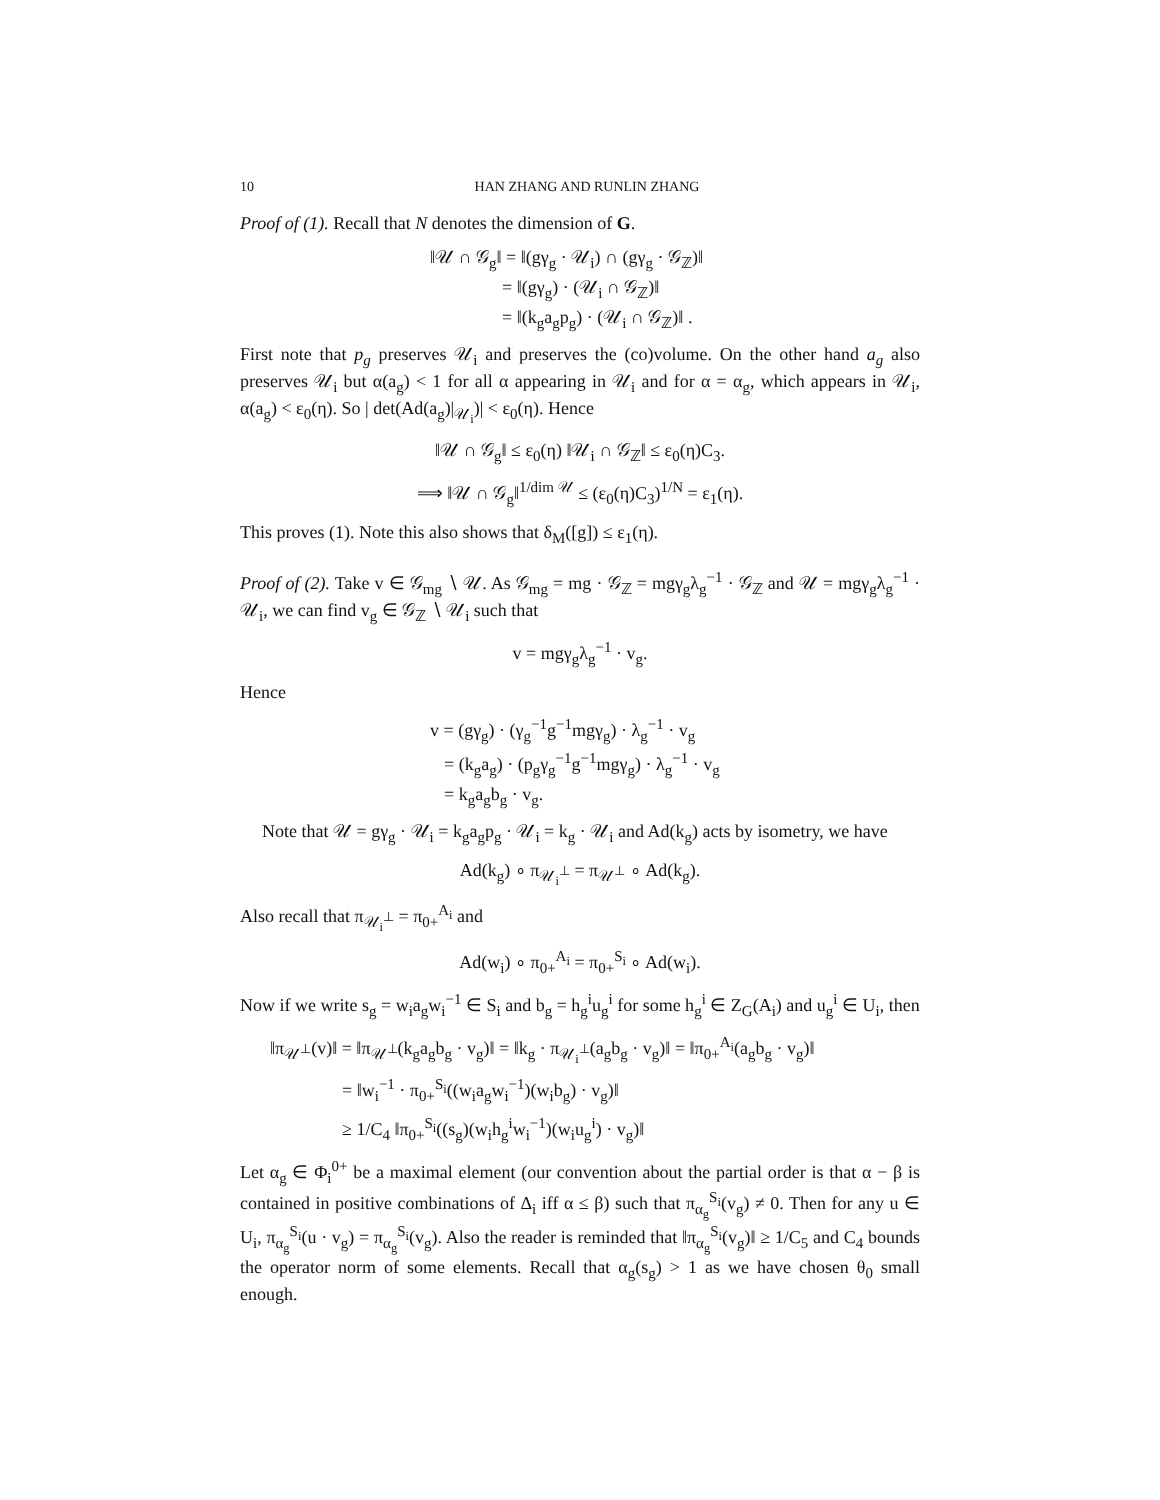10 HAN ZHANG AND RUNLIN ZHANG
Proof of (1). Recall that N denotes the dimension of G.
‖𝒰 ∩ 𝒢<sub>g</sub>‖ = ‖(gγ<sub>g</sub> · 𝒰<sub>i</sub>) ∩ (gγ<sub>g</sub> · 𝒢<sub>ℤ</sub>)‖
= ‖(gγ<sub>g</sub>) · (𝒰<sub>i</sub> ∩ 𝒢<sub>ℤ</sub>)‖
= ‖(k<sub>g</sub>a<sub>g</sub>p<sub>g</sub>) · (𝒰<sub>i</sub> ∩ 𝒢<sub>ℤ</sub>)‖ .
First note that p<sub>g</sub> preserves 𝒰<sub>i</sub> and preserves the (co)volume. On the other hand a<sub>g</sub> also preserves 𝒰<sub>i</sub> but α(a<sub>g</sub>) < 1 for all α appearing in 𝒰<sub>i</sub> and for α = α<sub>g</sub>, which appears in 𝒰<sub>i</sub>, α(a<sub>g</sub>) < ε<sub>0</sub>(η). So | det(Ad(a<sub>g</sub>)|<sub>𝒰<sub>i</sub></sub>)| < ε<sub>0</sub>(η). Hence
‖𝒰 ∩ 𝒢<sub>g</sub>‖ ≤ ε<sub>0</sub>(η) ‖𝒰<sub>i</sub> ∩ 𝒢<sub>ℤ</sub>‖ ≤ ε<sub>0</sub>(η)C<sub>3</sub>.
⟹ ‖𝒰 ∩ 𝒢<sub>g</sub>‖<sup>1/dim 𝒰</sup> ≤ (ε<sub>0</sub>(η)C<sub>3</sub>)<sup>1/N</sup> = ε<sub>1</sub>(η).
This proves (1). Note this also shows that δ<sub>M</sub>([g]) ≤ ε<sub>1</sub>(η).
Proof of (2). Take v ∈ 𝒢<sub>mg</sub> ∖ 𝒰. As 𝒢<sub>mg</sub> = mg · 𝒢<sub>ℤ</sub> = mgγ<sub>g</sub>λ<sub>g</sub><sup>−1</sup> · 𝒢<sub>ℤ</sub> and 𝒰 = mgγ<sub>g</sub>λ<sub>g</sub><sup>−1</sup> · 𝒰<sub>i</sub>, we can find v<sub>g</sub> ∈ 𝒢<sub>ℤ</sub> ∖ 𝒰<sub>i</sub> such that
v = mgγ<sub>g</sub>λ<sub>g</sub><sup>−1</sup> · v<sub>g</sub>.
Hence
v = (gγ<sub>g</sub>) · (γ<sub>g</sub><sup>−1</sup>g<sup>−1</sup>mgγ<sub>g</sub>) · λ<sub>g</sub><sup>−1</sup> · v<sub>g</sub>
= (k<sub>g</sub>a<sub>g</sub>) · (p<sub>g</sub>γ<sub>g</sub><sup>−1</sup>g<sup>−1</sup>mgγ<sub>g</sub>) · λ<sub>g</sub><sup>−1</sup> · v<sub>g</sub>
= k<sub>g</sub>a<sub>g</sub>b<sub>g</sub> · v<sub>g</sub>.
Note that 𝒰 = gγ<sub>g</sub> · 𝒰<sub>i</sub> = k<sub>g</sub>a<sub>g</sub>p<sub>g</sub> · 𝒰<sub>i</sub> = k<sub>g</sub> · 𝒰<sub>i</sub> and Ad(k<sub>g</sub>) acts by isometry, we have
Ad(k<sub>g</sub>) ∘ π<sub>𝒰<sub>i</sub><sup>⊥</sup></sub> = π<sub>𝒰<sup>⊥</sup></sub> ∘ Ad(k<sub>g</sub>).
Also recall that π<sub>𝒰<sub>i</sub><sup>⊥</sup></sub> = π<sub>0+</sub><sup>A<sub>i</sub></sup> and
Ad(w<sub>i</sub>) ∘ π<sub>0+</sub><sup>A<sub>i</sub></sup> = π<sub>0+</sub><sup>S<sub>i</sub></sup> ∘ Ad(w<sub>i</sub>).
Now if we write s<sub>g</sub> = w<sub>i</sub>a<sub>g</sub>w<sub>i</sub><sup>−1</sup> ∈ S<sub>i</sub> and b<sub>g</sub> = h<sub>g</sub><sup>i</sup>u<sub>g</sub><sup>i</sup> for some h<sub>g</sub><sup>i</sup> ∈ Z<sub>G</sub>(A<sub>i</sub>) and u<sub>g</sub><sup>i</sup> ∈ U<sub>i</sub>, then
‖π<sub>𝒰<sup>⊥</sup></sub>(v)‖ = ‖π<sub>𝒰<sup>⊥</sup></sub>(k<sub>g</sub>a<sub>g</sub>b<sub>g</sub> · v<sub>g</sub>)‖ = ‖k<sub>g</sub> · π<sub>𝒰<sub>i</sub><sup>⊥</sup></sub>(a<sub>g</sub>b<sub>g</sub> · v<sub>g</sub>)‖ = ‖π<sub>0+</sub><sup>A<sub>i</sub></sup>(a<sub>g</sub>b<sub>g</sub> · v<sub>g</sub>)‖
= ‖w<sub>i</sub><sup>−1</sup> · π<sub>0+</sub><sup>S<sub>i</sub></sup>((w<sub>i</sub>a<sub>g</sub>w<sub>i</sub><sup>−1</sup>)(w<sub>i</sub>b<sub>g</sub>) · v<sub>g</sub>)‖
≥ 1/C<sub>4</sub> ‖π<sub>0+</sub><sup>S<sub>i</sub></sup>((s<sub>g</sub>)(w<sub>i</sub>h<sub>g</sub><sup>i</sup>w<sub>i</sub><sup>−1</sup>)(w<sub>i</sub>u<sub>g</sub><sup>i</sup>) · v<sub>g</sub>)‖
Let α<sub>g</sub> ∈ Φ<sub>i</sub><sup>0+</sup> be a maximal element (our convention about the partial order is that α − β is contained in positive combinations of Δ<sub>i</sub> iff α ≤ β) such that π<sub>α<sub>g</sub></sub><sup>S<sub>i</sub></sup>(v<sub>g</sub>) ≠ 0. Then for any u ∈ U<sub>i</sub>, π<sub>α<sub>g</sub></sub><sup>S<sub>i</sub></sup>(u · v<sub>g</sub>) = π<sub>α<sub>g</sub></sub><sup>S<sub>i</sub></sup>(v<sub>g</sub>). Also the reader is reminded that ‖π<sub>α<sub>g</sub></sub><sup>S<sub>i</sub></sup>(v<sub>g</sub>)‖ ≥ 1/C<sub>5</sub> and C<sub>4</sub> bounds the operator norm of some elements. Recall that α<sub>g</sub>(s<sub>g</sub>) > 1 as we have chosen θ<sub>0</sub> small enough.